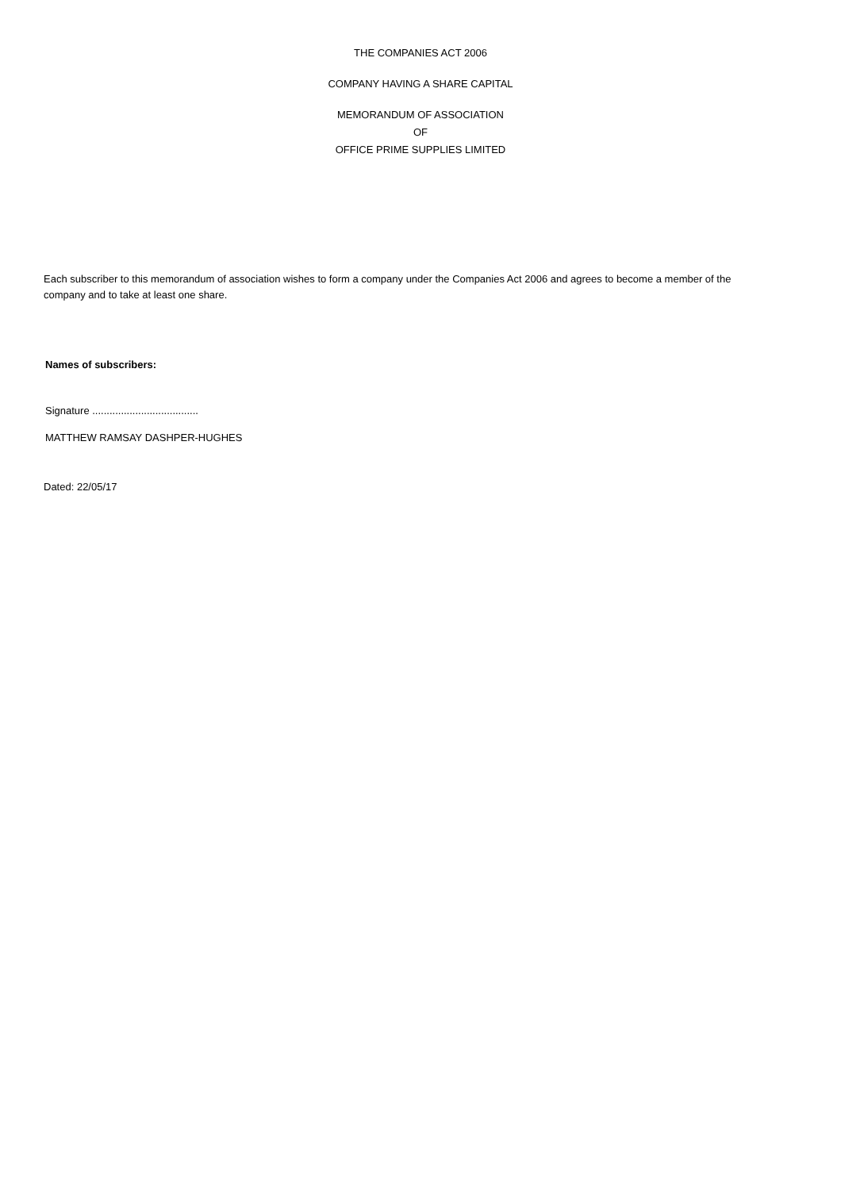THE COMPANIES ACT 2006
COMPANY HAVING A SHARE CAPITAL
MEMORANDUM OF ASSOCIATION
OF
OFFICE PRIME SUPPLIES LIMITED
Each subscriber to this memorandum of association wishes to form a company under the Companies Act 2006 and agrees to become a member of the company and to take at least one share.
Names of subscribers:
Signature .....................................
MATTHEW RAMSAY DASHPER-HUGHES
Dated: 22/05/17